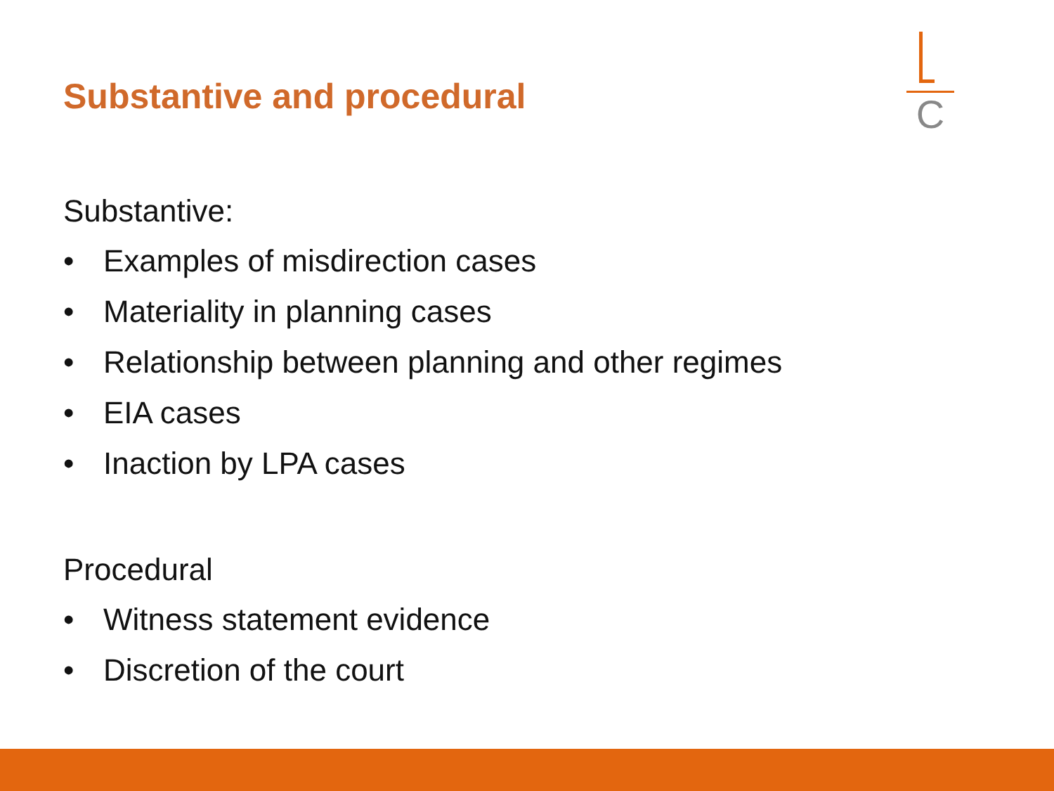Substantive and procedural
C
Substantive:
• Examples of misdirection cases
• Materiality in planning cases
• Relationship between planning and other regimes
• EIA cases
• Inaction by LPA cases
Procedural
• Witness statement evidence
• Discretion of the court